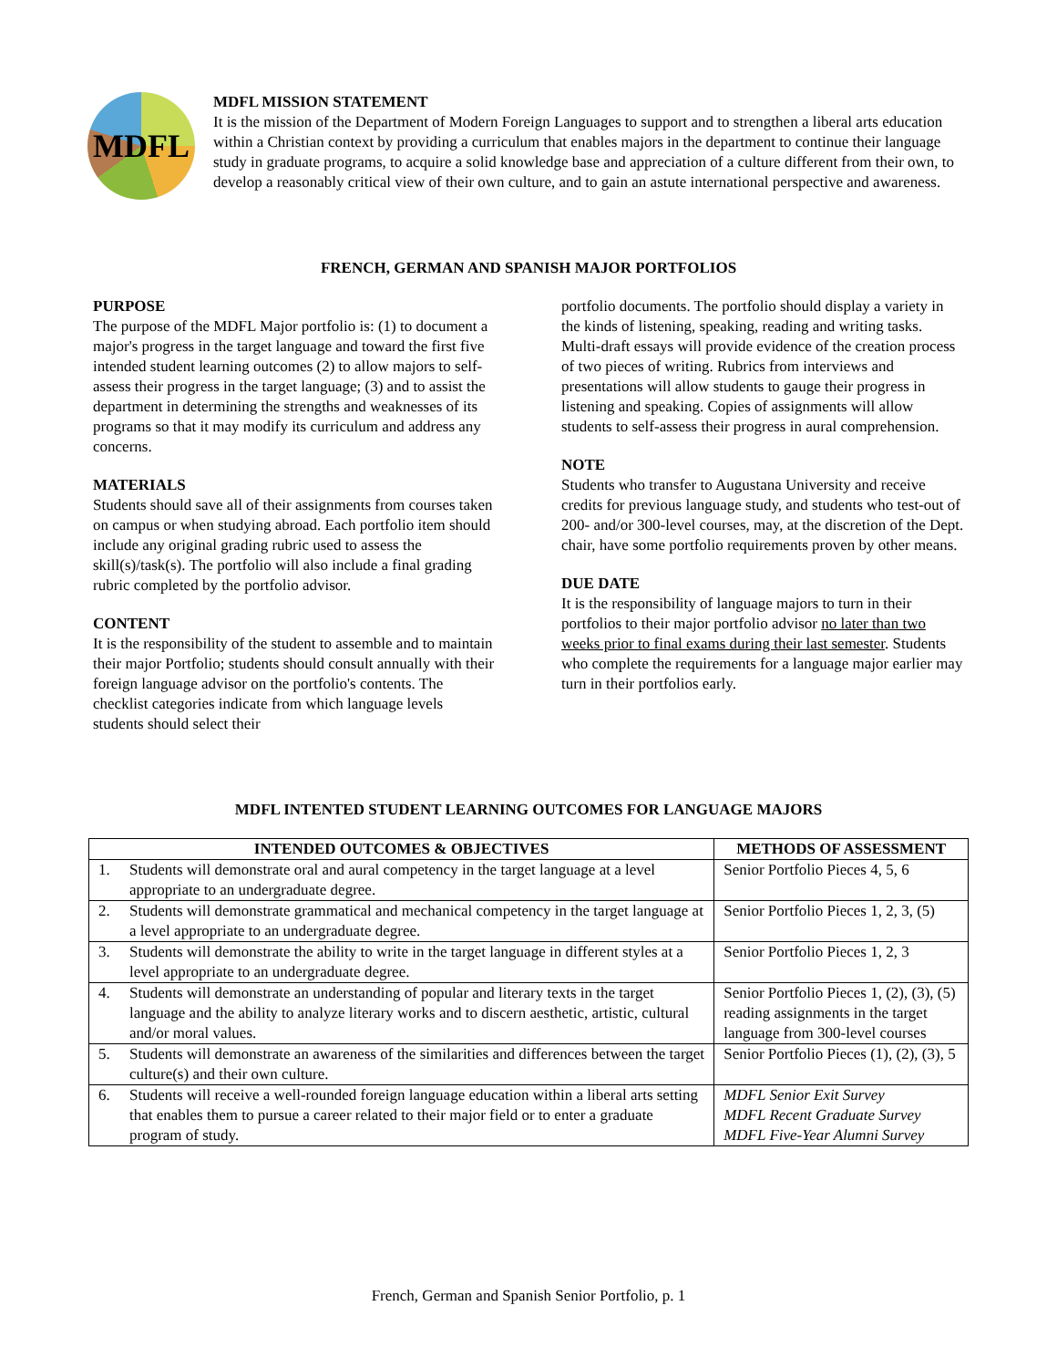MDFL
MDFL MISSION STATEMENT
It is the mission of the Department of Modern Foreign Languages to support and to strengthen a liberal arts education within a Christian context by providing a curriculum that enables majors in the department to continue their language study in graduate programs, to acquire a solid knowledge base and appreciation of a culture different from their own, to develop a reasonably critical view of their own culture, and to gain an astute international perspective and awareness.
FRENCH, GERMAN AND SPANISH MAJOR PORTFOLIOS
PURPOSE
The purpose of the MDFL Major portfolio is: (1) to document a major's progress in the target language and toward the first five intended student learning outcomes (2) to allow majors to self-assess their progress in the target language; (3) and to assist the department in determining the strengths and weaknesses of its programs so that it may modify its curriculum and address any concerns.
MATERIALS
Students should save all of their assignments from courses taken on campus or when studying abroad. Each portfolio item should include any original grading rubric used to assess the skill(s)/task(s). The portfolio will also include a final grading rubric completed by the portfolio advisor.
CONTENT
It is the responsibility of the student to assemble and to maintain their major Portfolio; students should consult annually with their foreign language advisor on the portfolio's contents. The checklist categories indicate from which language levels students should select their
portfolio documents. The portfolio should display a variety in the kinds of listening, speaking, reading and writing tasks. Multi-draft essays will provide evidence of the creation process of two pieces of writing. Rubrics from interviews and presentations will allow students to gauge their progress in listening and speaking. Copies of assignments will allow students to self-assess their progress in aural comprehension.
NOTE
Students who transfer to Augustana University and receive credits for previous language study, and students who test-out of 200- and/or 300-level courses, may, at the discretion of the Dept. chair, have some portfolio requirements proven by other means.
DUE DATE
It is the responsibility of language majors to turn in their portfolios to their major portfolio advisor no later than two weeks prior to final exams during their last semester. Students who complete the requirements for a language major earlier may turn in their portfolios early.
MDFL INTENTED STUDENT LEARNING OUTCOMES FOR LANGUAGE MAJORS
| INTENDED OUTCOMES & OBJECTIVES | | METHODS OF ASSESSMENT |
| --- | --- | --- |
| 1. | Students will demonstrate oral and aural competency in the target language at a level appropriate to an undergraduate degree. | Senior Portfolio Pieces 4, 5, 6 |
| 2. | Students will demonstrate grammatical and mechanical competency in the target language at a level appropriate to an undergraduate degree. | Senior Portfolio Pieces 1, 2, 3, (5) |
| 3. | Students will demonstrate the ability to write in the target language in different styles at a level appropriate to an undergraduate degree. | Senior Portfolio Pieces 1, 2, 3 |
| 4. | Students will demonstrate an understanding of popular and literary texts in the target language and the ability to analyze literary works and to discern aesthetic, artistic, cultural and/or moral values. | Senior Portfolio Pieces 1, (2), (3), (5) reading assignments in the target language from 300-level courses |
| 5. | Students will demonstrate an awareness of the similarities and differences between the target culture(s) and their own culture. | Senior Portfolio Pieces (1), (2), (3), 5 |
| 6. | Students will receive a well-rounded foreign language education within a liberal arts setting that enables them to pursue a career related to their major field or to enter a graduate program of study. | MDFL Senior Exit Survey MDFL Recent Graduate Survey MDFL Five-Year Alumni Survey |
French, German and Spanish Senior Portfolio, p. 1